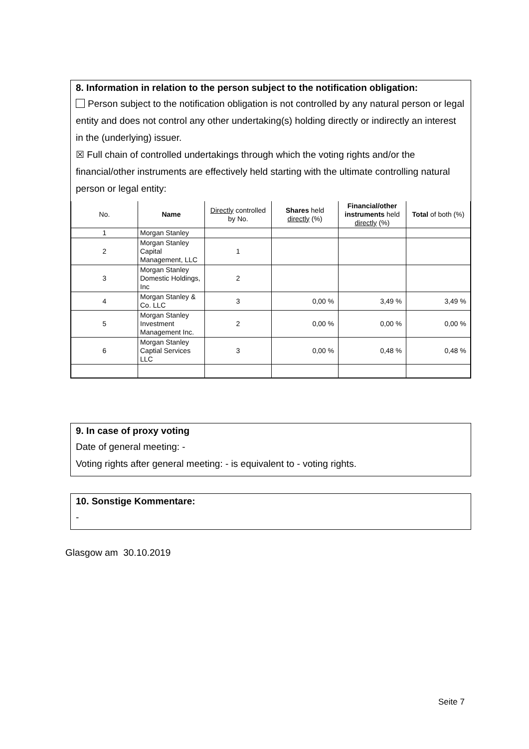8. Information in relation to the person subject to the notification obligation:
Person subject to the notification obligation is not controlled by any natural person or legal entity and does not control any other undertaking(s) holding directly or indirectly an interest in the (underlying) issuer.
☒ Full chain of controlled undertakings through which the voting rights and/or the financial/other instruments are effectively held starting with the ultimate controlling natural person or legal entity:
| No. | Name | Directly controlled by No. | Shares held directly (%) | Financial/other instruments held directly (%) | Total of both (%) |
| --- | --- | --- | --- | --- | --- |
| 1 | Morgan Stanley | | | | |
| 2 | Morgan Stanley Capital Management, LLC | 1 | | | |
| 3 | Morgan Stanley Domestic Holdings, Inc | 2 | | | |
| 4 | Morgan Stanley & Co. LLC | 3 | 0,00 % | 3,49 % | 3,49 % |
| 5 | Morgan Stanley Investment Management Inc. | 2 | 0,00 % | 0,00 % | 0,00 % |
| 6 | Morgan Stanley Captial Services LLC | 3 | 0,00 % | 0,48 % | 0,48 % |
9. In case of proxy voting
Date of general meeting: -
Voting rights after general meeting: - is equivalent to - voting rights.
10. Sonstige Kommentare:
-
Glasgow am 30.10.2019
Seite 7